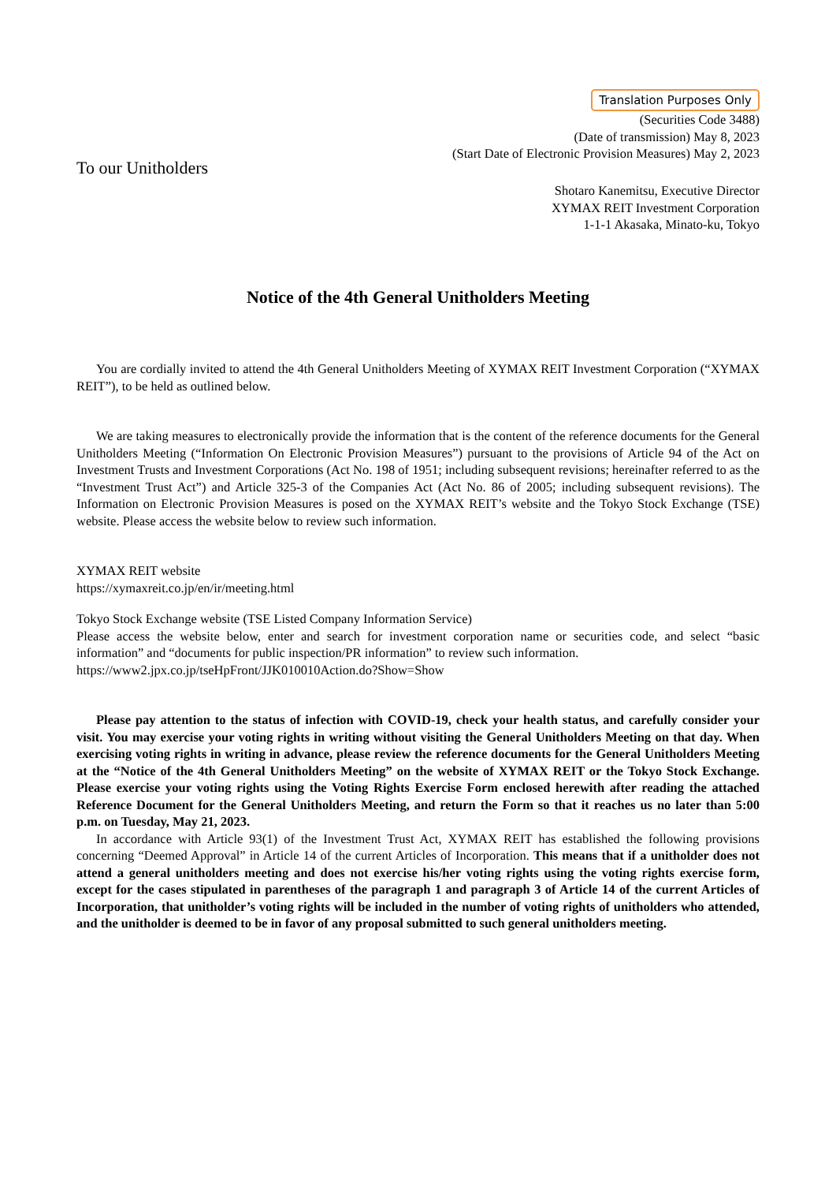Translation Purposes Only
(Securities Code 3488)
(Date of transmission) May 8, 2023
(Start Date of Electronic Provision Measures) May 2, 2023
To our Unitholders
Shotaro Kanemitsu, Executive Director
XYMAX REIT Investment Corporation
1-1-1 Akasaka, Minato-ku, Tokyo
Notice of the 4th General Unitholders Meeting
You are cordially invited to attend the 4th General Unitholders Meeting of XYMAX REIT Investment Corporation (“XYMAX REIT”), to be held as outlined below.
We are taking measures to electronically provide the information that is the content of the reference documents for the General Unitholders Meeting (“Information On Electronic Provision Measures”) pursuant to the provisions of Article 94 of the Act on Investment Trusts and Investment Corporations (Act No. 198 of 1951; including subsequent revisions; hereinafter referred to as the “Investment Trust Act”) and Article 325-3 of the Companies Act (Act No. 86 of 2005; including subsequent revisions). The Information on Electronic Provision Measures is posed on the XYMAX REIT’s website and the Tokyo Stock Exchange (TSE) website. Please access the website below to review such information.
XYMAX REIT website
https://xymaxreit.co.jp/en/ir/meeting.html
Tokyo Stock Exchange website (TSE Listed Company Information Service)
Please access the website below, enter and search for investment corporation name or securities code, and select “basic information” and “documents for public inspection/PR information” to review such information.
https://www2.jpx.co.jp/tseHpFront/JJK010010Action.do?Show=Show
Please pay attention to the status of infection with COVID-19, check your health status, and carefully consider your visit. You may exercise your voting rights in writing without visiting the General Unitholders Meeting on that day. When exercising voting rights in writing in advance, please review the reference documents for the General Unitholders Meeting at the “Notice of the 4th General Unitholders Meeting” on the website of XYMAX REIT or the Tokyo Stock Exchange. Please exercise your voting rights using the Voting Rights Exercise Form enclosed herewith after reading the attached Reference Document for the General Unitholders Meeting, and return the Form so that it reaches us no later than 5:00 p.m. on Tuesday, May 21, 2023.
In accordance with Article 93(1) of the Investment Trust Act, XYMAX REIT has established the following provisions concerning “Deemed Approval” in Article 14 of the current Articles of Incorporation. This means that if a unitholder does not attend a general unitholders meeting and does not exercise his/her voting rights using the voting rights exercise form, except for the cases stipulated in parentheses of the paragraph 1 and paragraph 3 of Article 14 of the current Articles of Incorporation, that unitholder’s voting rights will be included in the number of voting rights of unitholders who attended, and the unitholder is deemed to be in favor of any proposal submitted to such general unitholders meeting.